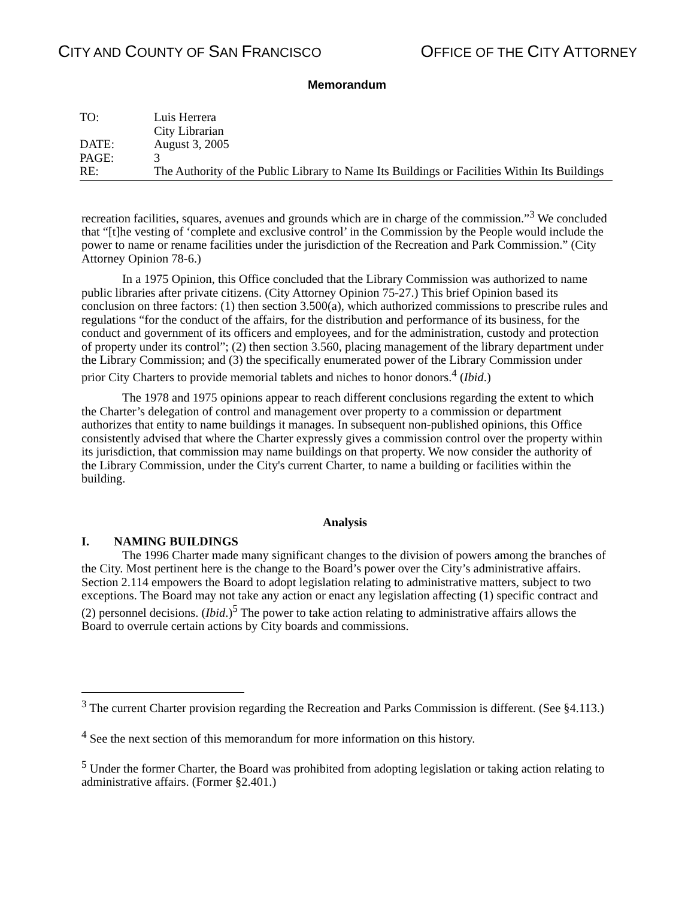CITY AND COUNTY OF SAN FRANCISCO
OFFICE OF THE CITY ATTORNEY
Memorandum
| TO: | Luis Herrera City Librarian |
| DATE: | August 3, 2005 |
| PAGE: | 3 |
| RE: | The Authority of the Public Library to Name Its Buildings or Facilities Within Its Buildings |
recreation facilities, squares, avenues and grounds which are in charge of the commission.”<sup>3</sup> We concluded that “[t]he vesting of ‘complete and exclusive control’ in the Commission by the People would include the power to name or rename facilities under the jurisdiction of the Recreation and Park Commission.” (City Attorney Opinion 78-6.)
In a 1975 Opinion, this Office concluded that the Library Commission was authorized to name public libraries after private citizens. (City Attorney Opinion 75-27.) This brief Opinion based its conclusion on three factors: (1) then section 3.500(a), which authorized commissions to prescribe rules and regulations “for the conduct of the affairs, for the distribution and performance of its business, for the conduct and government of its officers and employees, and for the administration, custody and protection of property under its control”; (2) then section 3.560, placing management of the library department under the Library Commission; and (3) the specifically enumerated power of the Library Commission under prior City Charters to provide memorial tablets and niches to honor donors.<sup>4</sup> (Ibid.)
The 1978 and 1975 opinions appear to reach different conclusions regarding the extent to which the Charter’s delegation of control and management over property to a commission or department authorizes that entity to name buildings it manages. In subsequent non-published opinions, this Office consistently advised that where the Charter expressly gives a commission control over the property within its jurisdiction, that commission may name buildings on that property. We now consider the authority of the Library Commission, under the City's current Charter, to name a building or facilities within the building.
Analysis
I. NAMING BUILDINGS
The 1996 Charter made many significant changes to the division of powers among the branches of the City. Most pertinent here is the change to the Board’s power over the City’s administrative affairs. Section 2.114 empowers the Board to adopt legislation relating to administrative matters, subject to two exceptions. The Board may not take any action or enact any legislation affecting (1) specific contract and (2) personnel decisions. (Ibid.)<sup>5</sup> The power to take action relating to administrative affairs allows the Board to overrule certain actions by City boards and commissions.
<sup>3</sup> The current Charter provision regarding the Recreation and Parks Commission is different. (See §4.113.)
<sup>4</sup> See the next section of this memorandum for more information on this history.
<sup>5</sup> Under the former Charter, the Board was prohibited from adopting legislation or taking action relating to administrative affairs. (Former §2.401.)